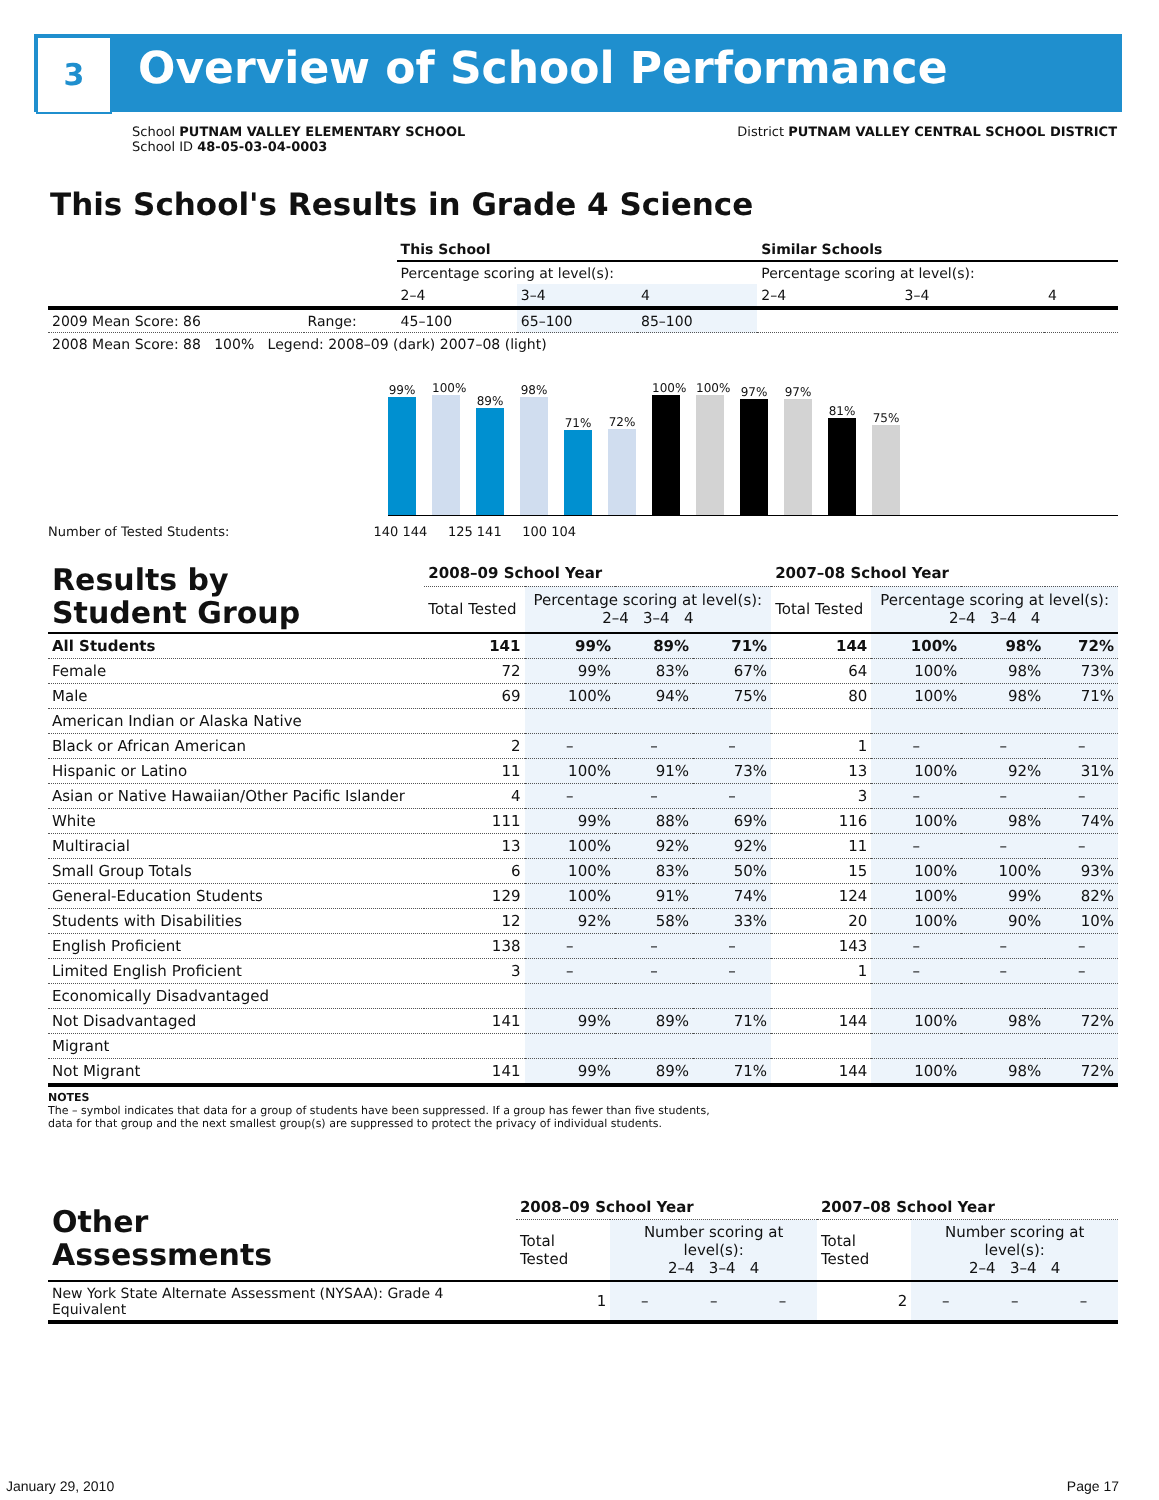3 Overview of School Performance
School PUTNAM VALLEY ELEMENTARY SCHOOL
School ID 48-05-03-04-0003
District PUTNAM VALLEY CENTRAL SCHOOL DISTRICT
This School's Results in Grade 4 Science
| | | This School | | | Similar Schools | | |
| | | Percentage scoring at level(s): | | | Percentage scoring at level(s): | | |
| | | 2–4 | 3–4 | 4 | 2–4 | 3–4 | 4 |
| 2009 Mean Score: 86 | Range: | 45–100 | 65–100 | 85–100 | | | |
| 2008 Mean Score: 88 100% Legend: 2008–09 (dark) 2007–08 (light) | | | | | | | |
99%
100%
89%
98%
71%
72%
100%
100%
97%
97%
81%
75%
Number of Tested Students: 140 144 125 141 100 104
| Results by Student Group | 2008–09 School Year | | | | 2007–08 School Year | | | |
| --- | --- | --- | --- | --- | --- | --- | --- | --- |
| | Total Tested | Percentage scoring at level(s): 2–4 3–4 4 | | | Total Tested | Percentage scoring at level(s): 2–4 3–4 4 | | |
| All Students | 141 | 99% | 89% | 71% | 144 | 100% | 98% | 72% |
| Female | 72 | 99% | 83% | 67% | 64 | 100% | 98% | 73% |
| Male | 69 | 100% | 94% | 75% | 80 | 100% | 98% | 71% |
| American Indian or Alaska Native | | | | | | | | |
| Black or African American | 2 | – | – | – | 1 | – | – | – |
| Hispanic or Latino | 11 | 100% | 91% | 73% | 13 | 100% | 92% | 31% |
| Asian or Native Hawaiian/Other Pacific Islander | 4 | – | – | – | 3 | – | – | – |
| White | 111 | 99% | 88% | 69% | 116 | 100% | 98% | 74% |
| Multiracial | 13 | 100% | 92% | 92% | 11 | – | – | – |
| Small Group Totals | 6 | 100% | 83% | 50% | 15 | 100% | 100% | 93% |
| General-Education Students | 129 | 100% | 91% | 74% | 124 | 100% | 99% | 82% |
| Students with Disabilities | 12 | 92% | 58% | 33% | 20 | 100% | 90% | 10% |
| English Proficient | 138 | – | – | – | 143 | – | – | – |
| Limited English Proficient | 3 | – | – | – | 1 | – | – | – |
| Economically Disadvantaged | | | | | | | | |
| Not Disadvantaged | 141 | 99% | 89% | 71% | 144 | 100% | 98% | 72% |
| Migrant | | | | | | | | |
| Not Migrant | 141 | 99% | 89% | 71% | 144 | 100% | 98% | 72% |
NOTES
The – symbol indicates that data for a group of students have been suppressed. If a group has fewer than five students,
data for that group and the next smallest group(s) are suppressed to protect the privacy of individual students.
| Other Assessments | 2008–09 School Year | | | | 2007–08 School Year | | | |
| --- | --- | --- | --- | --- | --- | --- | --- | --- |
| | Total Tested | Number scoring at level(s): 2–4 3–4 4 | | | Total Tested | Number scoring at level(s): 2–4 3–4 4 | | |
| New York State Alternate Assessment (NYSAA): Grade 4 Equivalent | 1 | – | – | – | 2 | – | – | – |
January 29, 2010 Page 17